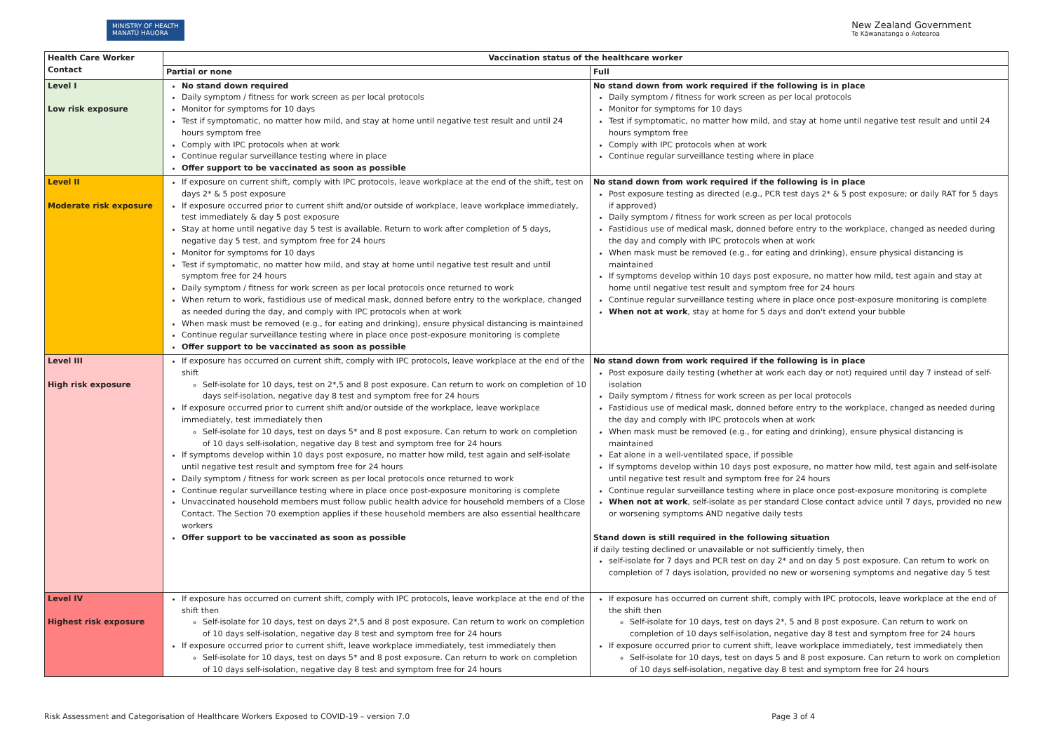MINISTRY OF HEALTH
MANATŪ HAUORA
New Zealand Government
Te Kāwanatanga o Aotearoa
| Health Care Worker Contact | Vaccination status of the healthcare worker | |
| --- | --- | --- |
| | Partial or none | Full |
| Level I Low risk exposure | No stand down required Daily symptom / fitness for work screen as per local protocols Monitor for symptoms for 10 days Test if symptomatic, no matter how mild, and stay at home until negative test result and until 24 hours symptom free Comply with IPC protocols when at work Continue regular surveillance testing where in place Offer support to be vaccinated as soon as possible | No stand down from work required if the following is in place Daily symptom / fitness for work screen as per local protocols Monitor for symptoms for 10 days Test if symptomatic, no matter how mild, and stay at home until negative test result and until 24 hours symptom free Comply with IPC protocols when at work Continue regular surveillance testing where in place |
| Level II Moderate risk exposure | If exposure on current shift, comply with IPC protocols, leave workplace at the end of the shift, test on days 2* & 5 post exposure If exposure occurred prior to current shift and/or outside of workplace, leave workplace immediately, test immediately & day 5 post exposure Stay at home until negative day 5 test is available. Return to work after completion of 5 days, negative day 5 test, and symptom free for 24 hours Monitor for symptoms for 10 days Test if symptomatic, no matter how mild, and stay at home until negative test result and until symptom free for 24 hours Daily symptom / fitness for work screen as per local protocols once returned to work When return to work, fastidious use of medical mask, donned before entry to the workplace, changed as needed during the day, and comply with IPC protocols when at work When mask must be removed (e.g., for eating and drinking), ensure physical distancing is maintained Continue regular surveillance testing where in place once post-exposure monitoring is complete Offer support to be vaccinated as soon as possible | No stand down from work required if the following is in place Post exposure testing as directed (e.g., PCR test days 2* & 5 post exposure; or daily RAT for 5 days if approved) Daily symptom / fitness for work screen as per local protocols Fastidious use of medical mask, donned before entry to the workplace, changed as needed during the day and comply with IPC protocols when at work When mask must be removed (e.g., for eating and drinking), ensure physical distancing is maintained If symptoms develop within 10 days post exposure, no matter how mild, test again and stay at home until negative test result and symptom free for 24 hours Continue regular surveillance testing where in place once post-exposure monitoring is complete When not at work , stay at home for 5 days and don't extend your bubble |
| Level III High risk exposure | If exposure has occurred on current shift, comply with IPC protocols, leave workplace at the end of the shift Self-isolate for 10 days, test on 2*,5 and 8 post exposure. Can return to work on completion of 10 days self-isolation, negative day 8 test and symptom free for 24 hours If exposure occurred prior to current shift and/or outside of the workplace, leave workplace immediately, test immediately then Self-isolate for 10 days, test on days 5* and 8 post exposure. Can return to work on completion of 10 days self-isolation, negative day 8 test and symptom free for 24 hours If symptoms develop within 10 days post exposure, no matter how mild, test again and self-isolate until negative test result and symptom free for 24 hours Daily symptom / fitness for work screen as per local protocols once returned to work Continue regular surveillance testing where in place once post-exposure monitoring is complete Unvaccinated household members must follow public health advice for household members of a Close Contact. The Section 70 exemption applies if these household members are also essential healthcare workers Offer support to be vaccinated as soon as possible | No stand down from work required if the following is in place Post exposure daily testing (whether at work each day or not) required until day 7 instead of self-isolation Daily symptom / fitness for work screen as per local protocols Fastidious use of medical mask, donned before entry to the workplace, changed as needed during the day and comply with IPC protocols when at work When mask must be removed (e.g., for eating and drinking), ensure physical distancing is maintained Eat alone in a well-ventilated space, if possible If symptoms develop within 10 days post exposure, no matter how mild, test again and self-isolate until negative test result and symptom free for 24 hours Continue regular surveillance testing where in place once post-exposure monitoring is complete When not at work , self-isolate as per standard Close contact advice until 7 days, provided no new or worsening symptoms AND negative daily tests Stand down is still required in the following situation if daily testing declined or unavailable or not sufficiently timely, then self-isolate for 7 days and PCR test on day 2* and on day 5 post exposure. Can return to work on completion of 7 days isolation, provided no new or worsening symptoms and negative day 5 test |
| Level IV Highest risk exposure | If exposure has occurred on current shift, comply with IPC protocols, leave workplace at the end of the shift then Self-isolate for 10 days, test on days 2*,5 and 8 post exposure. Can return to work on completion of 10 days self-isolation, negative day 8 test and symptom free for 24 hours If exposure occurred prior to current shift, leave workplace immediately, test immediately then Self-isolate for 10 days, test on days 5* and 8 post exposure. Can return to work on completion of 10 days self-isolation, negative day 8 test and symptom free for 24 hours | If exposure has occurred on current shift, comply with IPC protocols, leave workplace at the end of the shift then Self-isolate for 10 days, test on days 2*, 5 and 8 post exposure. Can return to work on completion of 10 days self-isolation, negative day 8 test and symptom free for 24 hours If exposure occurred prior to current shift, leave workplace immediately, test immediately then Self-isolate for 10 days, test on days 5 and 8 post exposure. Can return to work on completion of 10 days self-isolation, negative day 8 test and symptom free for 24 hours |
Risk Assessment and Categorisation of Healthcare Workers Exposed to COVID-19 – version 7.0 Page 3 of 4